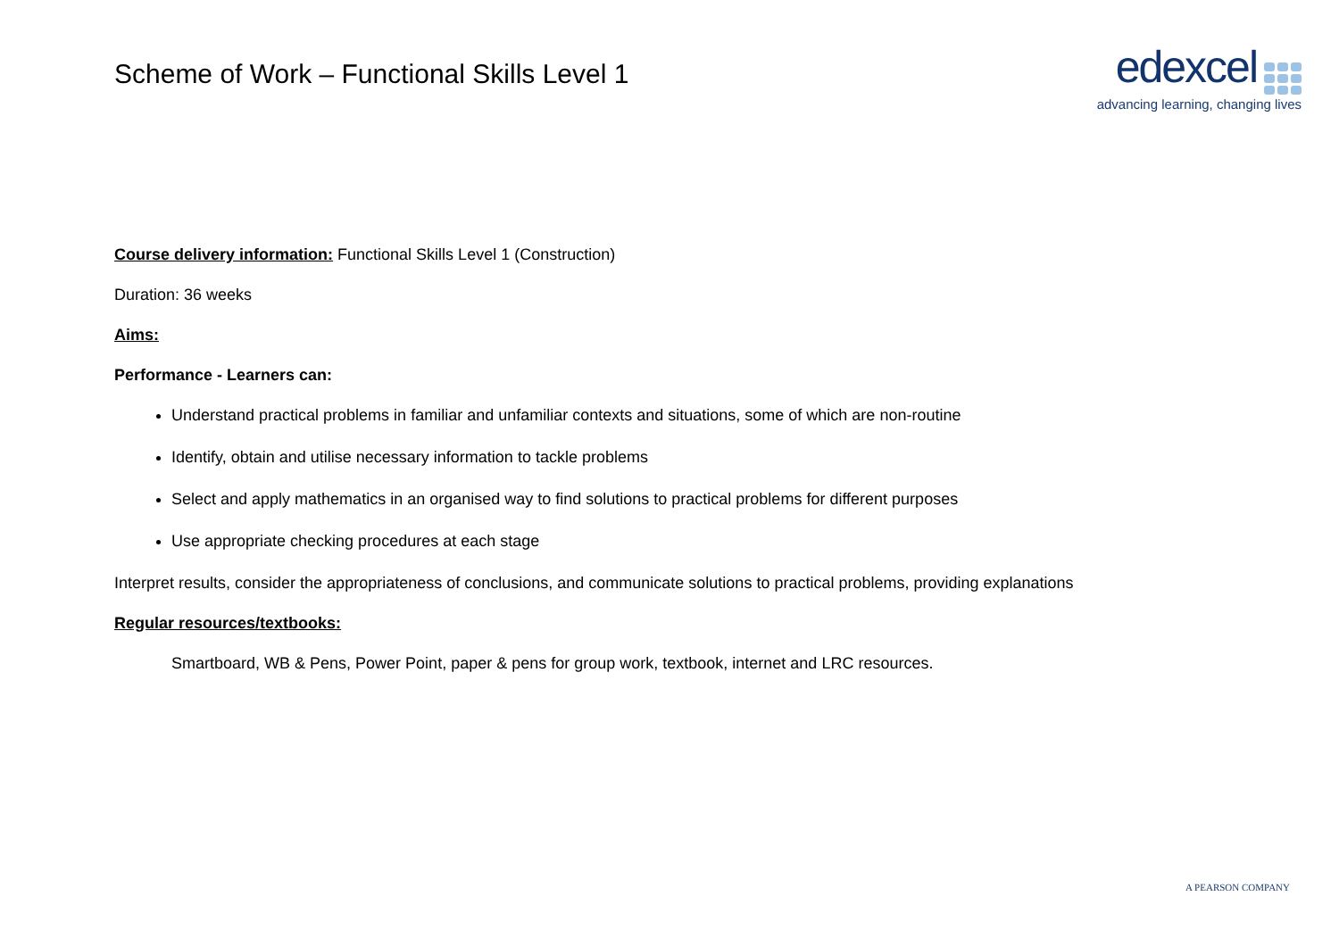Scheme of Work – Functional Skills Level 1
edexcel
advancing learning, changing lives
Course delivery information: Functional Skills Level 1 (Construction)
Duration: 36 weeks
Aims:
Performance - Learners can:
Understand practical problems in familiar and unfamiliar contexts and situations, some of which are non-routine
Identify, obtain and utilise necessary information to tackle problems
Select and apply mathematics in an organised way to find solutions to practical problems for different purposes
Use appropriate checking procedures at each stage
Interpret results, consider the appropriateness of conclusions, and communicate solutions to practical problems, providing explanations
Regular resources/textbooks:
Smartboard, WB & Pens, Power Point, paper & pens for group work, textbook, internet and LRC resources.
A PEARSON COMPANY